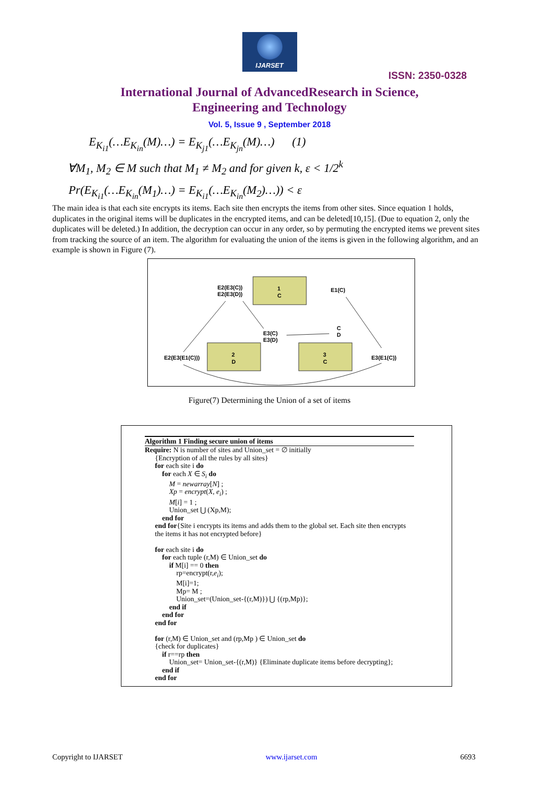IJARSET
ISSN: 2350-0328
International Journal of AdvancedResearch in Science,
Engineering and Technology
Vol. 5, Issue 9 , September 2018
E<sub>K<sub>i1</sub></sub>(…E<sub>K<sub>in</sub></sub>(M)…) = E<sub>K<sub>j1</sub></sub>(…E<sub>K<sub>jn</sub></sub>(M)…) (1)
∀M<sub>1</sub>, M<sub>2</sub> ∈ M such that M<sub>1</sub> ≠ M<sub>2</sub> and for given k, ε < 1/2<sup>k</sup>
Pr(E<sub>K<sub>i1</sub></sub>(…E<sub>K<sub>in</sub></sub>(M<sub>1</sub>)…) = E<sub>K<sub>i1</sub></sub>(…E<sub>K<sub>in</sub></sub>(M<sub>2</sub>)…)) < ε
The main idea is that each site encrypts its items. Each site then encrypts the items from other sites. Since equation 1 holds, duplicates in the original items will be duplicates in the encrypted items, and can be deleted[10,15]. (Due to equation 2, only the duplicates will be deleted.) In addition, the decryption can occur in any order, so by permuting the encrypted items we prevent sites from tracking the source of an item. The algorithm for evaluating the union of the items is given in the following algorithm, and an example is shown in Figure (7).
1
C
2
D
3
C
E2(E3(C))
E2(E3(D))
E1(C)
E3(C)
E3(D)
C
D
E2(E3(E1(C)))
E3(E1(C))
Figure(7) Determining the Union of a set of items
Algorithm 1 Finding secure union of items
Require: N is number of sites and Union_set = ∅ initially
{Encryption of all the rules by all sites}
for each site i do
for each X ∈ S<sub>i</sub> do
M = newarray[N] ;
Xp = encrypt(X, e<sub>i</sub>) ;
M[i] = 1 ;
Union_set ⋃ (Xp,M);
end for
end for{Site i encrypts its items and adds them to the global set. Each site then encrypts the items it has not encrypted before}
for each site i do
for each tuple (r,M) ∈ Union_set do
if M[i] == 0 then
rp=encrypt(r,e<sub>i</sub>);
M[i]=1;
Mp= M ;
Union_set=(Union_set-{(r,M)}) ⋃ {(rp,Mp)};
end if
end for
end for
for (r,M) ∈ Union_set and (rp,Mp ) ∈ Union_set do
{check for duplicates}
if r==rp then
Union_set= Union_set-{(r,M)} {Eliminate duplicate items before decrypting};
end if
end for
Copyright to IJARSET www.ijarset.com 6693